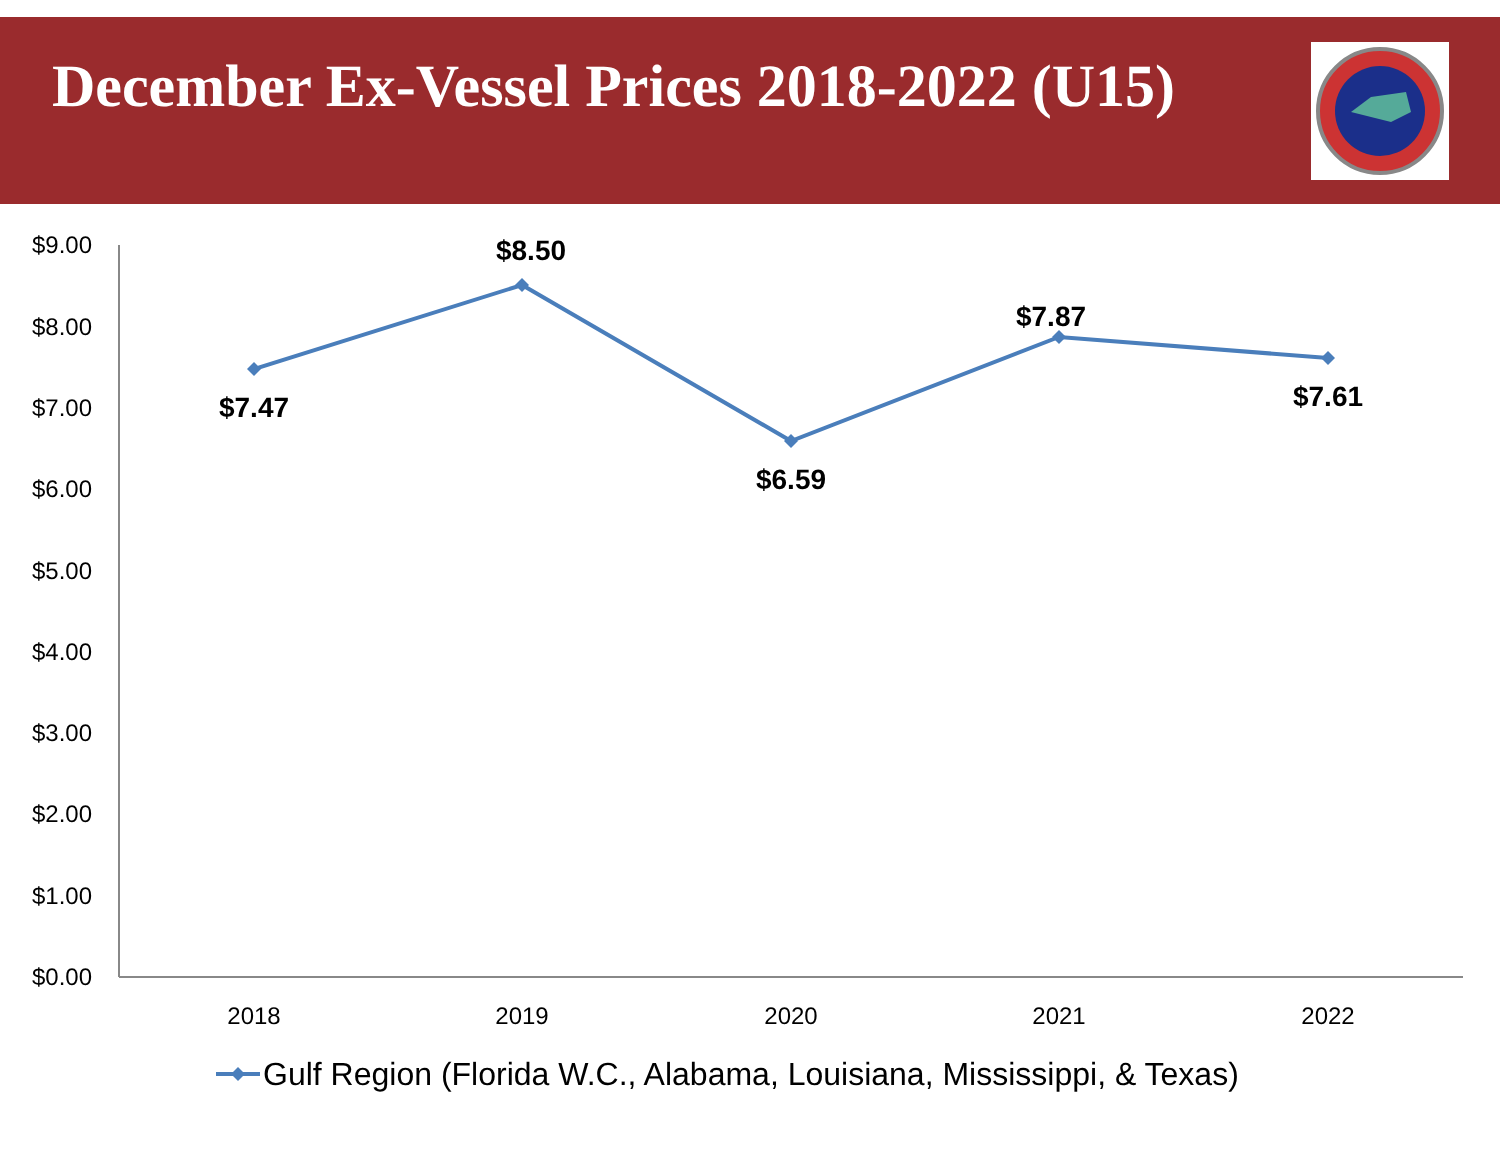December Ex-Vessel Prices 2018-2022 (U15)
$9.00
$8.00
$7.00
$6.00
$5.00
$4.00
$3.00
$2.00
$1.00
$0.00
$7.47
$8.50
$6.59
$7.87
$7.61
2018
2019
2020
2021
2022
Gulf Region (Florida W.C., Alabama, Louisiana, Mississippi, & Texas)